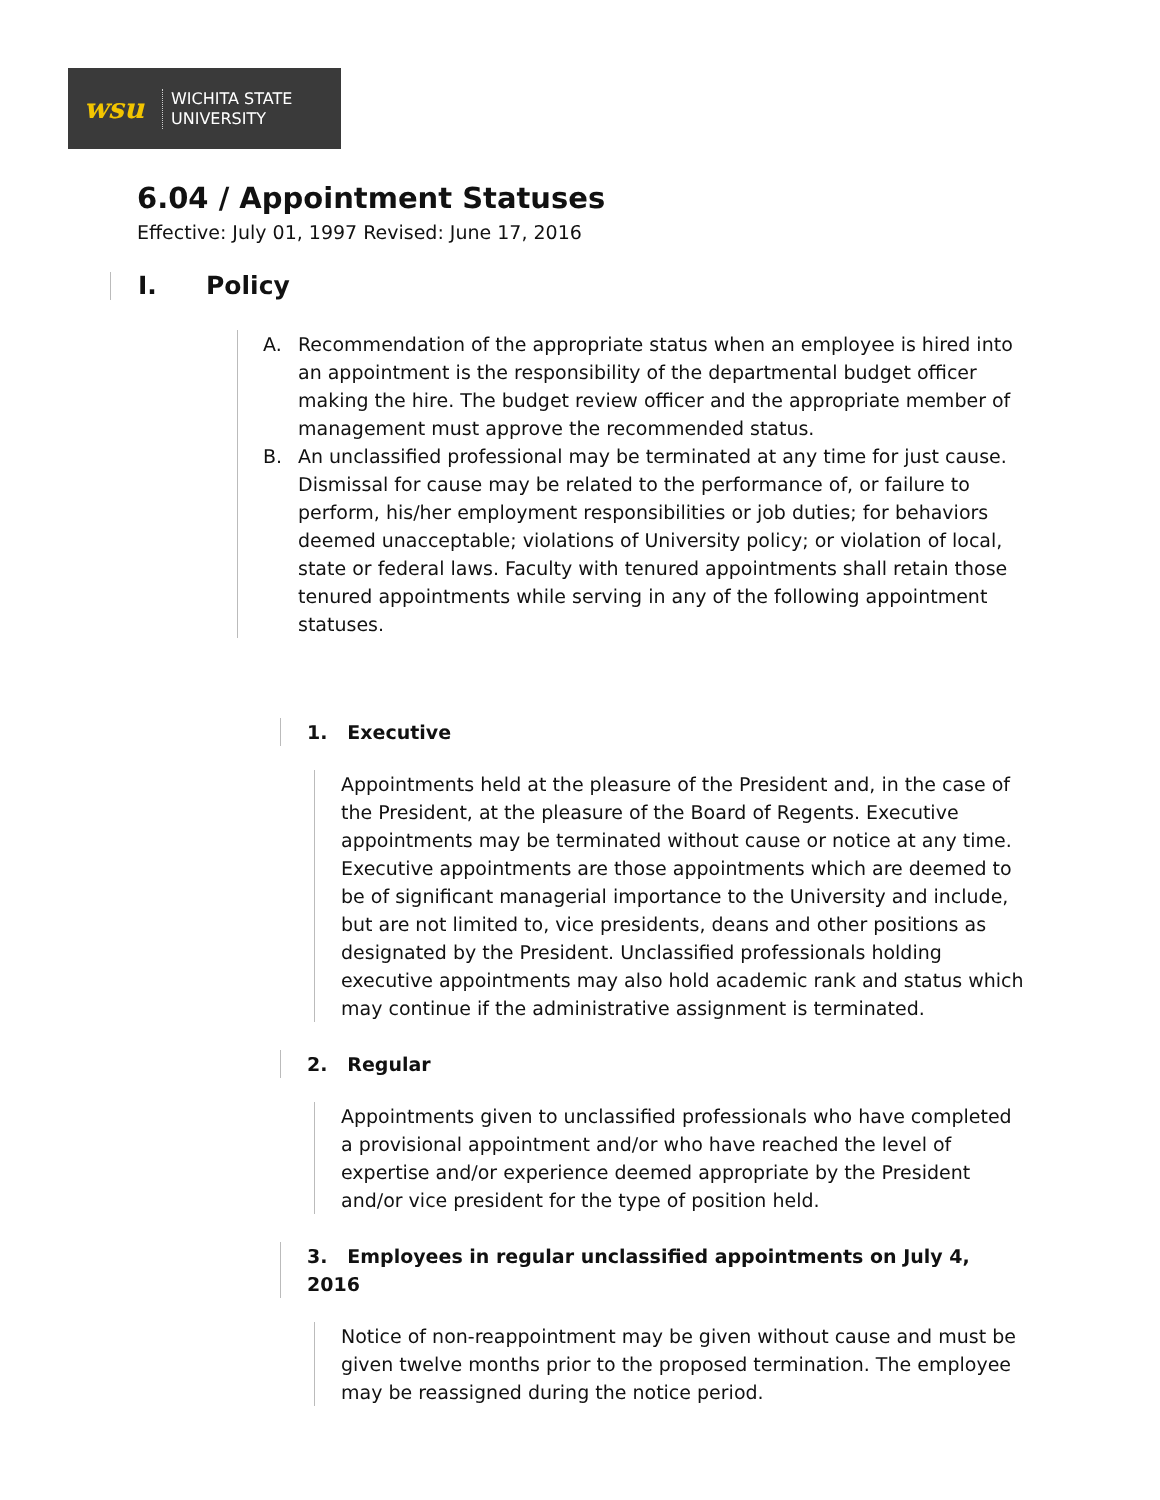wsu
WICHITA STATE
UNIVERSITY
6.04 / Appointment Statuses
Effective: July 01, 1997 Revised: June 17, 2016
I. Policy
A. Recommendation of the appropriate status when an employee is hired into an appointment is the responsibility of the departmental budget officer making the hire. The budget review officer and the appropriate member of management must approve the recommended status.
B. An unclassified professional may be terminated at any time for just cause. Dismissal for cause may be related to the performance of, or failure to perform, his/her employment responsibilities or job duties; for behaviors deemed unacceptable; violations of University policy; or violation of local, state or federal laws. Faculty with tenured appointments shall retain those tenured appointments while serving in any of the following appointment statuses.
1. Executive
Appointments held at the pleasure of the President and, in the case of the President, at the pleasure of the Board of Regents. Executive appointments may be terminated without cause or notice at any time. Executive appointments are those appointments which are deemed to be of significant managerial importance to the University and include, but are not limited to, vice presidents, deans and other positions as designated by the President. Unclassified professionals holding executive appointments may also hold academic rank and status which may continue if the administrative assignment is terminated.
2. Regular
Appointments given to unclassified professionals who have completed a provisional appointment and/or who have reached the level of expertise and/or experience deemed appropriate by the President and/or vice president for the type of position held.
3. Employees in regular unclassified appointments on July 4, 2016
Notice of non-reappointment may be given without cause and must be given twelve months prior to the proposed termination. The employee may be reassigned during the notice period.